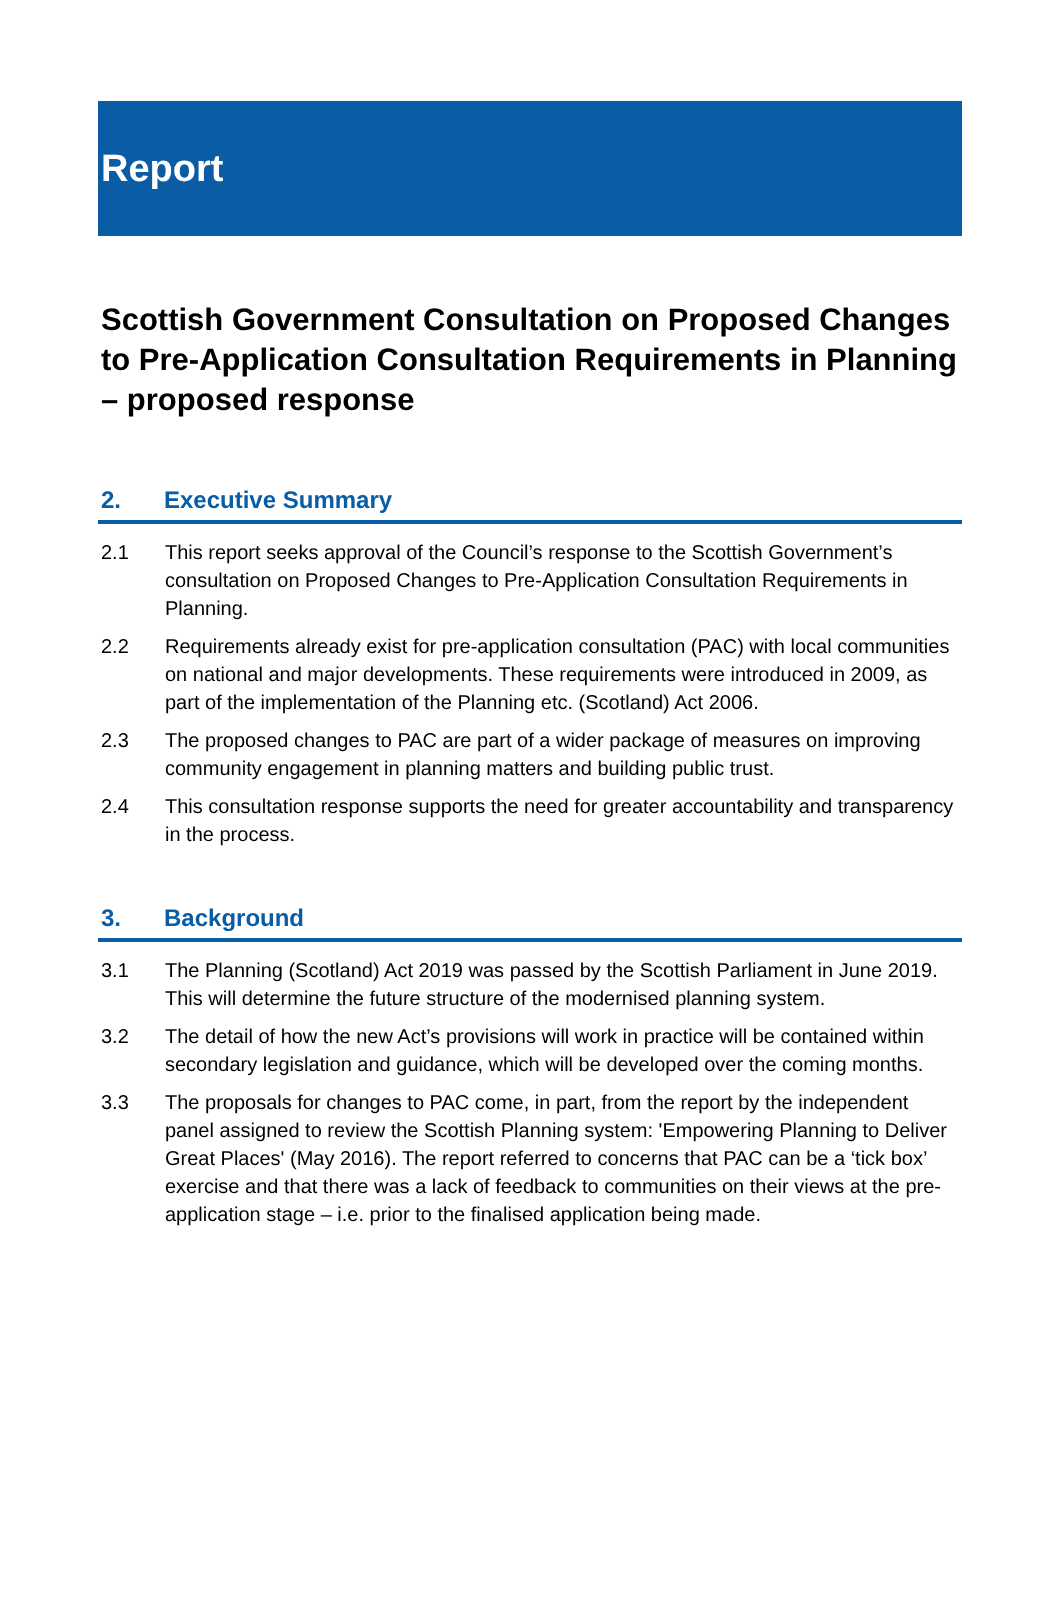Report
Scottish Government Consultation on Proposed Changes to Pre-Application Consultation Requirements in Planning – proposed response
2. Executive Summary
2.1 This report seeks approval of the Council’s response to the Scottish Government’s consultation on Proposed Changes to Pre-Application Consultation Requirements in Planning.
2.2 Requirements already exist for pre-application consultation (PAC) with local communities on national and major developments. These requirements were introduced in 2009, as part of the implementation of the Planning etc. (Scotland) Act 2006.
2.3 The proposed changes to PAC are part of a wider package of measures on improving community engagement in planning matters and building public trust.
2.4 This consultation response supports the need for greater accountability and transparency in the process.
3. Background
3.1 The Planning (Scotland) Act 2019 was passed by the Scottish Parliament in June 2019. This will determine the future structure of the modernised planning system.
3.2 The detail of how the new Act’s provisions will work in practice will be contained within secondary legislation and guidance, which will be developed over the coming months.
3.3 The proposals for changes to PAC come, in part, from the report by the independent panel assigned to review the Scottish Planning system: 'Empowering Planning to Deliver Great Places' (May 2016). The report referred to concerns that PAC can be a ‘tick box’ exercise and that there was a lack of feedback to communities on their views at the pre-application stage – i.e. prior to the finalised application being made.